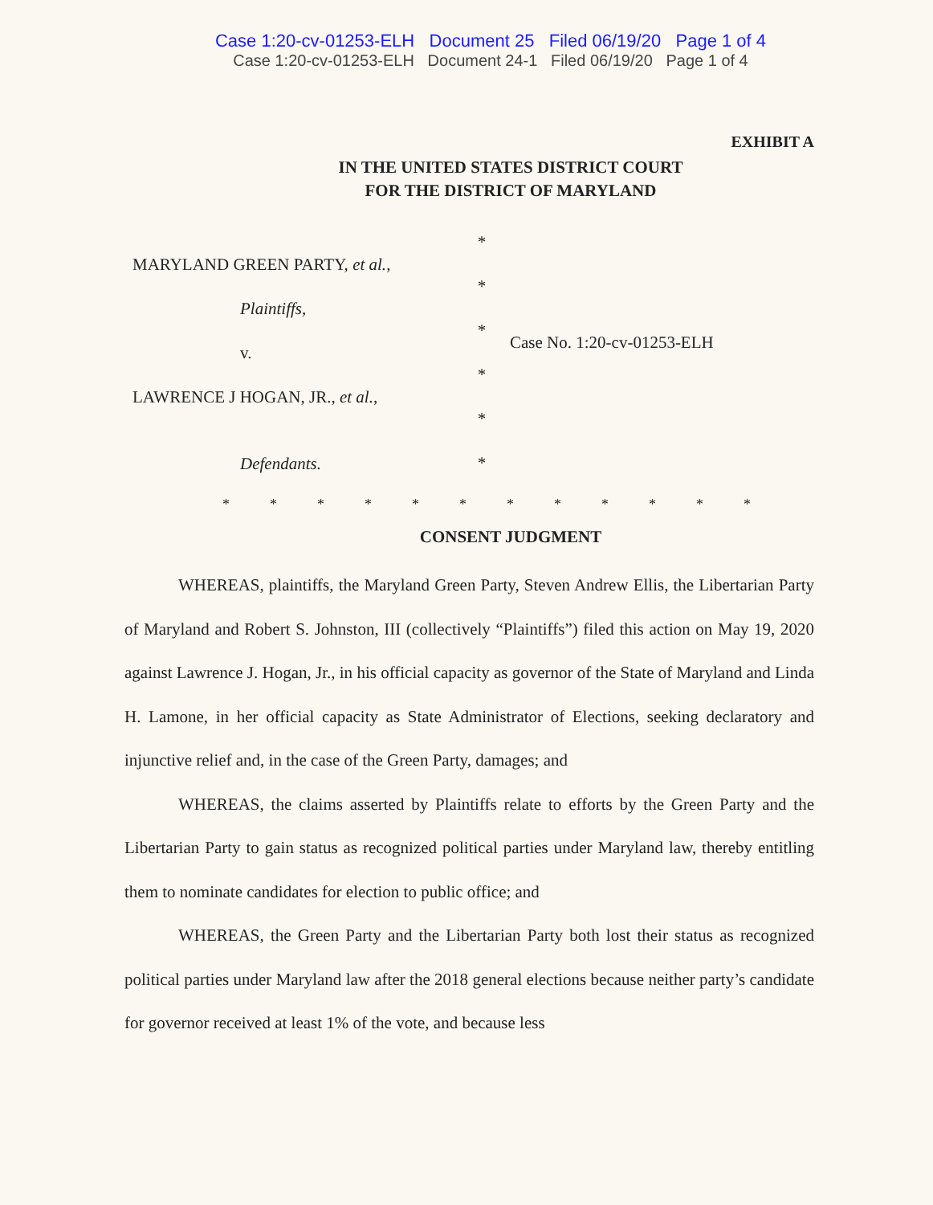Case 1:20-cv-01253-ELH Document 25 Filed 06/19/20 Page 1 of 4
Case 1:20-cv-01253-ELH Document 24-1 Filed 06/19/20 Page 1 of 4
EXHIBIT A
IN THE UNITED STATES DISTRICT COURT
FOR THE DISTRICT OF MARYLAND
MARYLAND GREEN PARTY, et al.,
Plaintiffs,
v.
LAWRENCE J HOGAN, JR., et al.,
Defendants.
*
*
*
*
*
*
Case No. 1:20-cv-01253-ELH
************
CONSENT JUDGMENT
WHEREAS, plaintiffs, the Maryland Green Party, Steven Andrew Ellis, the Libertarian Party of Maryland and Robert S. Johnston, III (collectively “Plaintiffs”) filed this action on May 19, 2020 against Lawrence J. Hogan, Jr., in his official capacity as governor of the State of Maryland and Linda H. Lamone, in her official capacity as State Administrator of Elections, seeking declaratory and injunctive relief and, in the case of the Green Party, damages; and
WHEREAS, the claims asserted by Plaintiffs relate to efforts by the Green Party and the Libertarian Party to gain status as recognized political parties under Maryland law, thereby entitling them to nominate candidates for election to public office; and
WHEREAS, the Green Party and the Libertarian Party both lost their status as recognized political parties under Maryland law after the 2018 general elections because neither party’s candidate for governor received at least 1% of the vote, and because less